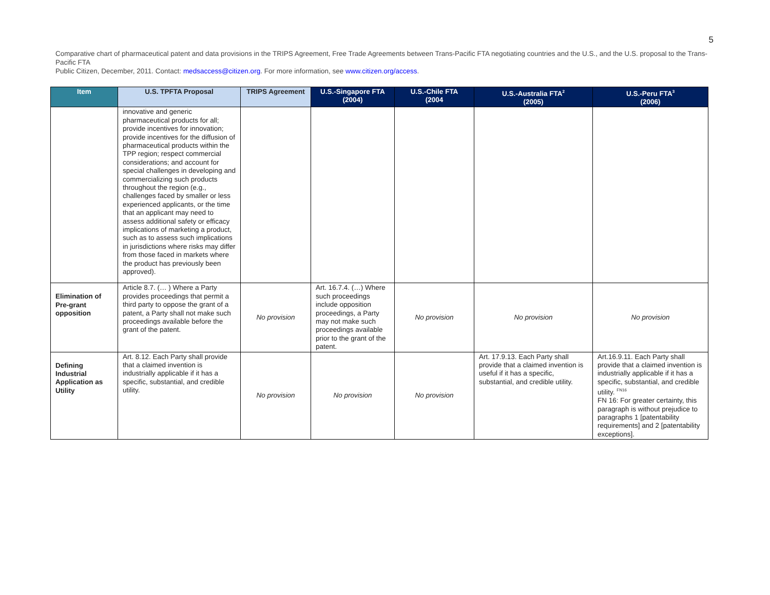5
Comparative chart of pharmaceutical patent and data provisions in the TRIPS Agreement, Free Trade Agreements between Trans-Pacific FTA negotiating countries and the U.S., and the U.S. proposal to the Trans-Pacific FTA
Public Citizen, December, 2011. Contact: medsaccess@citizen.org. For more information, see www.citizen.org/access.
| Item | U.S. TPFTA Proposal | TRIPS Agreement | U.S.-Singapore FTA (2004) | U.S.-Chile FTA (2004 | U.S.-Australia FTA<sup>2</sup> (2005) | U.S.-Peru FTA<sup>3</sup> (2006) |
| --- | --- | --- | --- | --- | --- | --- |
| | innovative and generic pharmaceutical products for all; provide incentives for innovation; provide incentives for the diffusion of pharmaceutical products within the TPP region; respect commercial considerations; and account for special challenges in developing and commercializing such products throughout the region (e.g., challenges faced by smaller or less experienced applicants, or the time that an applicant may need to assess additional safety or efficacy implications of marketing a product, such as to assess such implications in jurisdictions where risks may differ from those faced in markets where the product has previously been approved). | | | | | |
| Elimination of Pre-grant opposition | Article 8.7. (… ) Where a Party provides proceedings that permit a third party to oppose the grant of a patent, a Party shall not make such proceedings available before the grant of the patent. | No provision | Art. 16.7.4. (…) Where such proceedings include opposition proceedings, a Party may not make such proceedings available prior to the grant of the patent. | No provision | No provision | No provision |
| Defining Industrial Application as Utility | Art. 8.12. Each Party shall provide that a claimed invention is industrially applicable if it has a specific, substantial, and credible utility. | No provision | No provision | No provision | Art. 17.9.13. Each Party shall provide that a claimed invention is useful if it has a specific, substantial, and credible utility. | Art.16.9.11. Each Party shall provide that a claimed invention is industrially applicable if it has a specific, substantial, and credible utility. <sup>FN16</sup> FN 16: For greater certainty, this paragraph is without prejudice to paragraphs 1 [patentability requirements] and 2 [patentability exceptions]. |